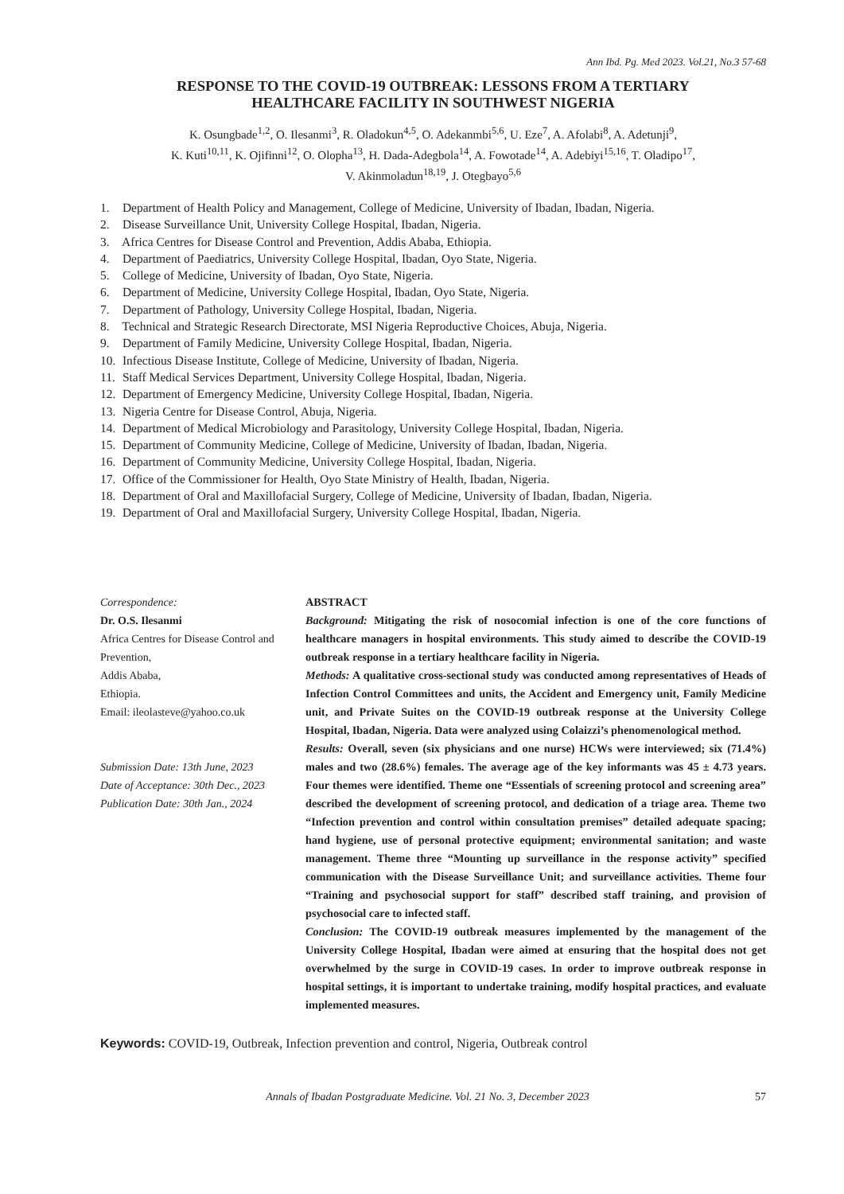Ann Ibd. Pg. Med 2023. Vol.21, No.3 57-68
RESPONSE TO THE COVID-19 OUTBREAK: LESSONS FROM A TERTIARY
HEALTHCARE FACILITY IN SOUTHWEST NIGERIA
K. Osungbade<sup>1,2</sup>, O. Ilesanmi<sup>3</sup>, R. Oladokun<sup>4,5</sup>, O. Adekanmbi<sup>5,6</sup>, U. Eze<sup>7</sup>, A. Afolabi<sup>8</sup>, A. Adetunji<sup>9</sup>,
K. Kuti<sup>10,11</sup>, K. Ojifinni<sup>12</sup>, O. Olopha<sup>13</sup>, H. Dada-Adegbola<sup>14</sup>, A. Fowotade<sup>14</sup>, A. Adebiyi<sup>15,16</sup>, T. Oladipo<sup>17</sup>,
V. Akinmoladun<sup>18,19</sup>, J. Otegbayo<sup>5,6</sup>
1. Department of Health Policy and Management, College of Medicine, University of Ibadan, Ibadan, Nigeria.
2. Disease Surveillance Unit, University College Hospital, Ibadan, Nigeria.
3. Africa Centres for Disease Control and Prevention, Addis Ababa, Ethiopia.
4. Department of Paediatrics, University College Hospital, Ibadan, Oyo State, Nigeria.
5. College of Medicine, University of Ibadan, Oyo State, Nigeria.
6. Department of Medicine, University College Hospital, Ibadan, Oyo State, Nigeria.
7. Department of Pathology, University College Hospital, Ibadan, Nigeria.
8. Technical and Strategic Research Directorate, MSI Nigeria Reproductive Choices, Abuja, Nigeria.
9. Department of Family Medicine, University College Hospital, Ibadan, Nigeria.
10. Infectious Disease Institute, College of Medicine, University of Ibadan, Nigeria.
11. Staff Medical Services Department, University College Hospital, Ibadan, Nigeria.
12. Department of Emergency Medicine, University College Hospital, Ibadan, Nigeria.
13. Nigeria Centre for Disease Control, Abuja, Nigeria.
14. Department of Medical Microbiology and Parasitology, University College Hospital, Ibadan, Nigeria.
15. Department of Community Medicine, College of Medicine, University of Ibadan, Ibadan, Nigeria.
16. Department of Community Medicine, University College Hospital, Ibadan, Nigeria.
17. Office of the Commissioner for Health, Oyo State Ministry of Health, Ibadan, Nigeria.
18. Department of Oral and Maxillofacial Surgery, College of Medicine, University of Ibadan, Ibadan, Nigeria.
19. Department of Oral and Maxillofacial Surgery, University College Hospital, Ibadan, Nigeria.
Correspondence:
Dr. O.S. Ilesanmi
Africa Centres for Disease Control and Prevention,
Addis Ababa,
Ethiopia.
Email: ileolasteve@yahoo.co.uk
Submission Date: 13th June, 2023
Date of Acceptance: 30th Dec., 2023
Publication Date: 30th Jan., 2024
ABSTRACT
Background: Mitigating the risk of nosocomial infection is one of the core functions of healthcare managers in hospital environments. This study aimed to describe the COVID-19 outbreak response in a tertiary healthcare facility in Nigeria.
Methods: A qualitative cross-sectional study was conducted among representatives of Heads of Infection Control Committees and units, the Accident and Emergency unit, Family Medicine unit, and Private Suites on the COVID-19 outbreak response at the University College Hospital, Ibadan, Nigeria. Data were analyzed using Colaizzi’s phenomenological method.
Results: Overall, seven (six physicians and one nurse) HCWs were interviewed; six (71.4%) males and two (28.6%) females. The average age of the key informants was 45 ± 4.73 years. Four themes were identified. Theme one “Essentials of screening protocol and screening area” described the development of screening protocol, and dedication of a triage area. Theme two “Infection prevention and control within consultation premises” detailed adequate spacing; hand hygiene, use of personal protective equipment; environmental sanitation; and waste management. Theme three “Mounting up surveillance in the response activity” specified communication with the Disease Surveillance Unit; and surveillance activities. Theme four “Training and psychosocial support for staff” described staff training, and provision of psychosocial care to infected staff.
Conclusion: The COVID-19 outbreak measures implemented by the management of the University College Hospital, Ibadan were aimed at ensuring that the hospital does not get overwhelmed by the surge in COVID-19 cases. In order to improve outbreak response in hospital settings, it is important to undertake training, modify hospital practices, and evaluate implemented measures.
Keywords: COVID-19, Outbreak, Infection prevention and control, Nigeria, Outbreak control
Annals of Ibadan Postgraduate Medicine. Vol. 21 No. 3, December 2023 57